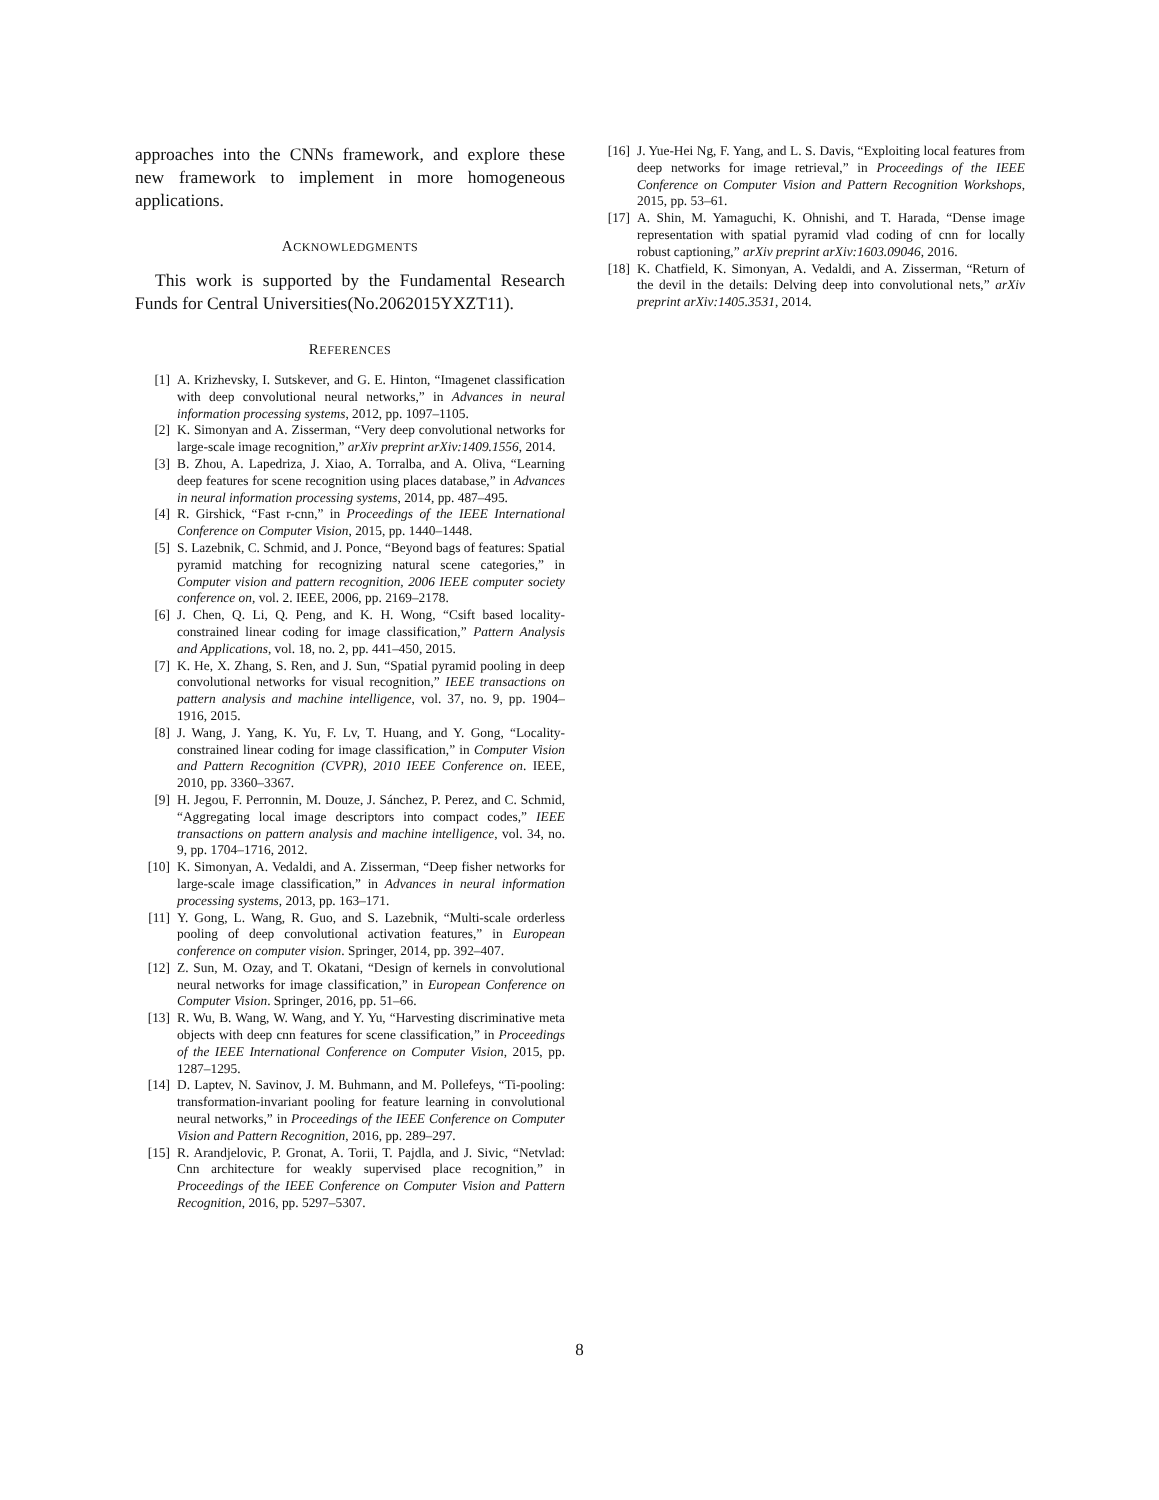approaches into the CNNs framework, and explore these new framework to implement in more homogeneous applications.
ACKNOWLEDGMENTS
This work is supported by the Fundamental Research Funds for Central Universities(No.2062015YXZT11).
REFERENCES
[1] A. Krizhevsky, I. Sutskever, and G. E. Hinton, “Imagenet classification with deep convolutional neural networks,” in Advances in neural information processing systems, 2012, pp. 1097–1105.
[2] K. Simonyan and A. Zisserman, “Very deep convolutional networks for large-scale image recognition,” arXiv preprint arXiv:1409.1556, 2014.
[3] B. Zhou, A. Lapedriza, J. Xiao, A. Torralba, and A. Oliva, “Learning deep features for scene recognition using places database,” in Advances in neural information processing systems, 2014, pp. 487–495.
[4] R. Girshick, “Fast r-cnn,” in Proceedings of the IEEE International Conference on Computer Vision, 2015, pp. 1440–1448.
[5] S. Lazebnik, C. Schmid, and J. Ponce, “Beyond bags of features: Spatial pyramid matching for recognizing natural scene categories,” in Computer vision and pattern recognition, 2006 IEEE computer society conference on, vol. 2. IEEE, 2006, pp. 2169–2178.
[6] J. Chen, Q. Li, Q. Peng, and K. H. Wong, “Csift based locality-constrained linear coding for image classification,” Pattern Analysis and Applications, vol. 18, no. 2, pp. 441–450, 2015.
[7] K. He, X. Zhang, S. Ren, and J. Sun, “Spatial pyramid pooling in deep convolutional networks for visual recognition,” IEEE transactions on pattern analysis and machine intelligence, vol. 37, no. 9, pp. 1904–1916, 2015.
[8] J. Wang, J. Yang, K. Yu, F. Lv, T. Huang, and Y. Gong, “Locality-constrained linear coding for image classification,” in Computer Vision and Pattern Recognition (CVPR), 2010 IEEE Conference on. IEEE, 2010, pp. 3360–3367.
[9] H. Jegou, F. Perronnin, M. Douze, J. Sánchez, P. Perez, and C. Schmid, “Aggregating local image descriptors into compact codes,” IEEE transactions on pattern analysis and machine intelligence, vol. 34, no. 9, pp. 1704–1716, 2012.
[10] K. Simonyan, A. Vedaldi, and A. Zisserman, “Deep fisher networks for large-scale image classification,” in Advances in neural information processing systems, 2013, pp. 163–171.
[11] Y. Gong, L. Wang, R. Guo, and S. Lazebnik, “Multi-scale orderless pooling of deep convolutional activation features,” in European conference on computer vision. Springer, 2014, pp. 392–407.
[12] Z. Sun, M. Ozay, and T. Okatani, “Design of kernels in convolutional neural networks for image classification,” in European Conference on Computer Vision. Springer, 2016, pp. 51–66.
[13] R. Wu, B. Wang, W. Wang, and Y. Yu, “Harvesting discriminative meta objects with deep cnn features for scene classification,” in Proceedings of the IEEE International Conference on Computer Vision, 2015, pp. 1287–1295.
[14] D. Laptev, N. Savinov, J. M. Buhmann, and M. Pollefeys, “Ti-pooling: transformation-invariant pooling for feature learning in convolutional neural networks,” in Proceedings of the IEEE Conference on Computer Vision and Pattern Recognition, 2016, pp. 289–297.
[15] R. Arandjelovic, P. Gronat, A. Torii, T. Pajdla, and J. Sivic, “Netvlad: Cnn architecture for weakly supervised place recognition,” in Proceedings of the IEEE Conference on Computer Vision and Pattern Recognition, 2016, pp. 5297–5307.
[16] J. Yue-Hei Ng, F. Yang, and L. S. Davis, “Exploiting local features from deep networks for image retrieval,” in Proceedings of the IEEE Conference on Computer Vision and Pattern Recognition Workshops, 2015, pp. 53–61.
[17] A. Shin, M. Yamaguchi, K. Ohnishi, and T. Harada, “Dense image representation with spatial pyramid vlad coding of cnn for locally robust captioning,” arXiv preprint arXiv:1603.09046, 2016.
[18] K. Chatfield, K. Simonyan, A. Vedaldi, and A. Zisserman, “Return of the devil in the details: Delving deep into convolutional nets,” arXiv preprint arXiv:1405.3531, 2014.
8